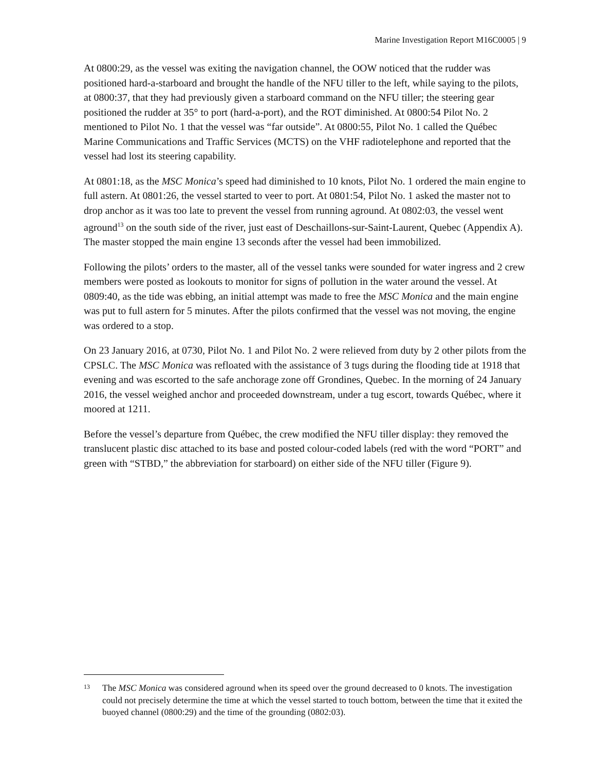Marine Investigation Report M16C0005 | 9
At 0800:29, as the vessel was exiting the navigation channel, the OOW noticed that the rudder was positioned hard-a-starboard and brought the handle of the NFU tiller to the left, while saying to the pilots, at 0800:37, that they had previously given a starboard command on the NFU tiller; the steering gear positioned the rudder at 35° to port (hard-a-port), and the ROT diminished. At 0800:54 Pilot No. 2 mentioned to Pilot No. 1 that the vessel was “far outside”. At 0800:55, Pilot No. 1 called the Québec Marine Communications and Traffic Services (MCTS) on the VHF radiotelephone and reported that the vessel had lost its steering capability.
At 0801:18, as the MSC Monica’s speed had diminished to 10 knots, Pilot No. 1 ordered the main engine to full astern. At 0801:26, the vessel started to veer to port. At 0801:54, Pilot No. 1 asked the master not to drop anchor as it was too late to prevent the vessel from running aground. At 0802:03, the vessel went aground<sup>13</sup> on the south side of the river, just east of Deschaillons-sur-Saint-Laurent, Quebec (Appendix A). The master stopped the main engine 13 seconds after the vessel had been immobilized.
Following the pilots’ orders to the master, all of the vessel tanks were sounded for water ingress and 2 crew members were posted as lookouts to monitor for signs of pollution in the water around the vessel. At 0809:40, as the tide was ebbing, an initial attempt was made to free the MSC Monica and the main engine was put to full astern for 5 minutes. After the pilots confirmed that the vessel was not moving, the engine was ordered to a stop.
On 23 January 2016, at 0730, Pilot No. 1 and Pilot No. 2 were relieved from duty by 2 other pilots from the CPSLC. The MSC Monica was refloated with the assistance of 3 tugs during the flooding tide at 1918 that evening and was escorted to the safe anchorage zone off Grondines, Quebec. In the morning of 24 January 2016, the vessel weighed anchor and proceeded downstream, under a tug escort, towards Québec, where it moored at 1211.
Before the vessel’s departure from Québec, the crew modified the NFU tiller display: they removed the translucent plastic disc attached to its base and posted colour-coded labels (red with the word “PORT” and green with “STBD,” the abbreviation for starboard) on either side of the NFU tiller (Figure 9).
13 The MSC Monica was considered aground when its speed over the ground decreased to 0 knots. The investigation could not precisely determine the time at which the vessel started to touch bottom, between the time that it exited the buoyed channel (0800:29) and the time of the grounding (0802:03).